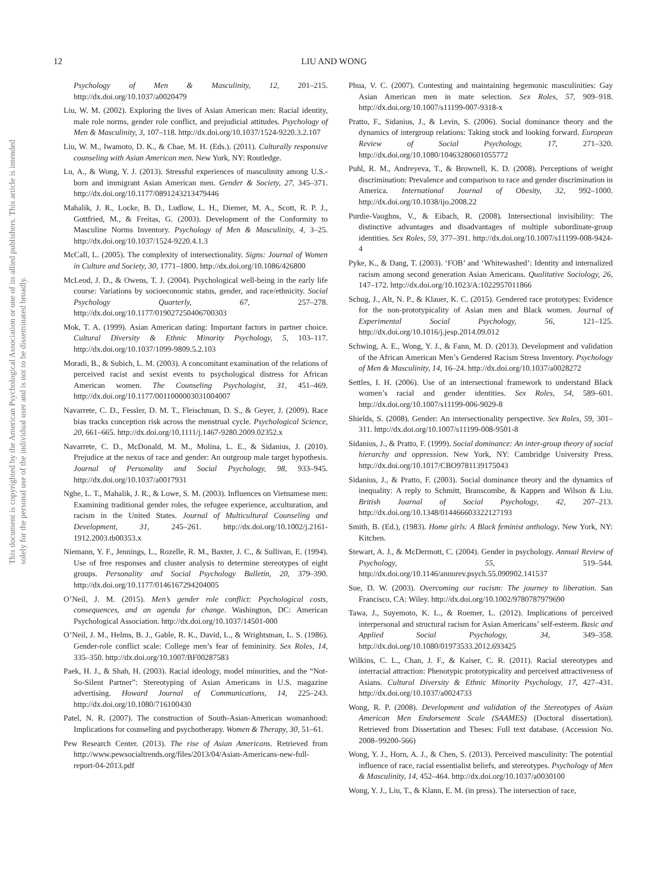This document is copyrighted by the American Psychological Association or one of its allied publishers. This article is intended solely for the personal use of the individual user and is not to be disseminated broadly.
12
LIU AND WONG
Psychology of Men & Masculinity, 12, 201–215. http://dx.doi.org/10.1037/a0020479
Liu, W. M. (2002). Exploring the lives of Asian American men: Racial identity, male role norms, gender role conflict, and prejudicial attitudes. Psychology of Men & Masculinity, 3, 107–118. http://dx.doi.org/10.1037/1524-9220.3.2.107
Liu, W. M., Iwamoto, D. K., & Chae, M. H. (Eds.). (2011). Culturally responsive counseling with Asian American men. New York, NY: Routledge.
Lu, A., & Wong, Y. J. (2013). Stressful experiences of masculinity among U.S.-born and immigrant Asian American men. Gender & Society, 27, 345–371. http://dx.doi.org/10.1177/0891243213479446
Mahalik, J. R., Locke, B. D., Ludlow, L. H., Diemer, M. A., Scott, R. P. J., Gottfried, M., & Freitas, G. (2003). Development of the Conformity to Masculine Norms Inventory. Psychology of Men & Masculinity, 4, 3–25. http://dx.doi.org/10.1037/1524-9220.4.1.3
McCall, L. (2005). The complexity of intersectionality. Signs: Journal of Women in Culture and Society, 30, 1771–1800. http://dx.doi.org/10.1086/426800
McLeod, J. D., & Owens, T. J. (2004). Psychological well-being in the early life course: Variations by socioeconomic status, gender, and race/ethnicity. Social Psychology Quarterly, 67, 257–278. http://dx.doi.org/10.1177/019027250406700303
Mok, T. A. (1999). Asian American dating: Important factors in partner choice. Cultural Diversity & Ethnic Minority Psychology, 5, 103–117. http://dx.doi.org/10.1037/1099-9809.5.2.103
Moradi, B., & Subich, L. M. (2003). A concomitant examination of the relations of perceived racist and sexist events to psychological distress for African American women. The Counseling Psychologist, 31, 451–469. http://dx.doi.org/10.1177/0011000003031004007
Navarrete, C. D., Fessler, D. M. T., Fleischman, D. S., & Geyer, J. (2009). Race bias tracks conception risk across the menstrual cycle. Psychological Science, 20, 661–665. http://dx.doi.org/10.1111/j.1467-9280.2009.02352.x
Navarrete, C. D., McDonald, M. M., Molina, L. E., & Sidanius, J. (2010). Prejudice at the nexus of race and gender: An outgroup male target hypothesis. Journal of Personality and Social Psychology, 98, 933–945. http://dx.doi.org/10.1037/a0017931
Nghe, L. T., Mahalik, J. R., & Lowe, S. M. (2003). Influences on Vietnamese men: Examining traditional gender roles, the refugee experience, acculturation, and racism in the United States. Journal of Multicultural Counseling and Development, 31, 245–261. http://dx.doi.org/10.1002/j.2161-1912.2003.tb00353.x
Niemann, Y. F., Jennings, L., Rozelle, R. M., Baxter, J. C., & Sullivan, E. (1994). Use of free responses and cluster analysis to determine stereotypes of eight groups. Personality and Social Psychology Bulletin, 20, 379–390. http://dx.doi.org/10.1177/0146167294204005
O’Neil, J. M. (2015). Men’s gender role conflict: Psychological costs, consequences, and an agenda for change. Washington, DC: American Psychological Association. http://dx.doi.org/10.1037/14501-000
O’Neil, J. M., Helms, B. J., Gable, R. K., David, L., & Wrightsman, L. S. (1986). Gender-role conflict scale: College men’s fear of femininity. Sex Roles, 14, 335–350. http://dx.doi.org/10.1007/BF00287583
Paek, H. J., & Shah, H. (2003). Racial ideology, model minorities, and the “Not-So-Silent Partner”: Stereotyping of Asian Americans in U.S. magazine advertising. Howard Journal of Communications, 14, 225–243. http://dx.doi.org/10.1080/716100430
Patel, N. R. (2007). The construction of South-Asian-American womanhood: Implications for counseling and psychotherapy. Women & Therapy, 30, 51–61.
Pew Research Center. (2013). The rise of Asian Americans. Retrieved from http://www.pewsocialtrends.org/files/2013/04/Asian-Americans-new-full-report-04-2013.pdf
Phua, V. C. (2007). Contesting and maintaining hegemonic masculinities: Gay Asian American men in mate selection. Sex Roles, 57, 909–918. http://dx.doi.org/10.1007/s11199-007-9318-x
Pratto, F., Sidanius, J., & Levin, S. (2006). Social dominance theory and the dynamics of intergroup relations: Taking stock and looking forward. European Review of Social Psychology, 17, 271–320. http://dx.doi.org/10.1080/10463280601055772
Puhl, R. M., Andreyeva, T., & Brownell, K. D. (2008). Perceptions of weight discrimination: Prevalence and comparison to race and gender discrimination in America. International Journal of Obesity, 32, 992–1000. http://dx.doi.org/10.1038/ijo.2008.22
Purdie-Vaughns, V., & Eibach, R. (2008). Intersectional invisibility: The distinctive advantages and disadvantages of multiple subordinate-group identities. Sex Roles, 59, 377–391. http://dx.doi.org/10.1007/s11199-008-9424-4
Pyke, K., & Dang, T. (2003). ‘FOB’ and ‘Whitewashed’: Identity and internalized racism among second generation Asian Americans. Qualitative Sociology, 26, 147–172. http://dx.doi.org/10.1023/A:1022957011866
Schug, J., Alt, N. P., & Klauer, K. C. (2015). Gendered race prototypes: Evidence for the non-prototypicality of Asian men and Black women. Journal of Experimental Social Psychology, 56, 121–125. http://dx.doi.org/10.1016/j.jesp.2014.09.012
Schwing, A. E., Wong, Y. J., & Fann, M. D. (2013). Development and validation of the African American Men’s Gendered Racism Stress Inventory. Psychology of Men & Masculinity, 14, 16–24. http://dx.doi.org/10.1037/a0028272
Settles, I. H. (2006). Use of an intersectional framework to understand Black women’s racial and gender identities. Sex Roles, 54, 589–601. http://dx.doi.org/10.1007/s11199-006-9029-8
Shields, S. (2008). Gender: An intersectionality perspective. Sex Roles, 59, 301–311. http://dx.doi.org/10.1007/s11199-008-9501-8
Sidanius, J., & Pratto, F. (1999). Social dominance: An inter-group theory of social hierarchy and oppression. New York, NY: Cambridge University Press. http://dx.doi.org/10.1017/CBO9781139175043
Sidanius, J., & Pratto, F. (2003). Social dominance theory and the dynamics of inequality: A reply to Schmitt, Branscombe, & Kappen and Wilson & Liu. British Journal of Social Psychology, 42, 207–213. http://dx.doi.org/10.1348/014466603322127193
Smith, B. (Ed.), (1983). Home girls: A Black feminist anthology. New York, NY: Kitchen.
Stewart, A. J., & McDermott, C. (2004). Gender in psychology. Annual Review of Psychology, 55, 519–544. http://dx.doi.org/10.1146/annurev.psych.55.090902.141537
Sue, D. W. (2003). Overcoming our racism: The journey to liberation. San Francisco, CA: Wiley. http://dx.doi.org/10.1002/9780787979690
Tawa, J., Suyemoto, K. L., & Roemer, L. (2012). Implications of perceived interpersonal and structural racism for Asian Americans’ self-esteem. Basic and Applied Social Psychology, 34, 349–358. http://dx.doi.org/10.1080/01973533.2012.693425
Wilkins, C. L., Chan, J. F., & Kaiser, C. R. (2011). Racial stereotypes and interracial attraction: Phenotypic prototypicality and perceived attractiveness of Asians. Cultural Diversity & Ethnic Minority Psychology, 17, 427–431. http://dx.doi.org/10.1037/a0024733
Wong, R. P. (2008). Development and validation of the Stereotypes of Asian American Men Endorsement Scale (SAAMES) (Doctoral dissertation). Retrieved from Dissertation and Theses: Full text database. (Accession No. 2008–99200-566)
Wong, Y. J., Horn, A. J., & Chen, S. (2013). Perceived masculinity: The potential influence of race, racial essentialist beliefs, and stereotypes. Psychology of Men & Masculinity, 14, 452–464. http://dx.doi.org/10.1037/a0030100
Wong, Y. J., Liu, T., & Klann, E. M. (in press). The intersection of race,